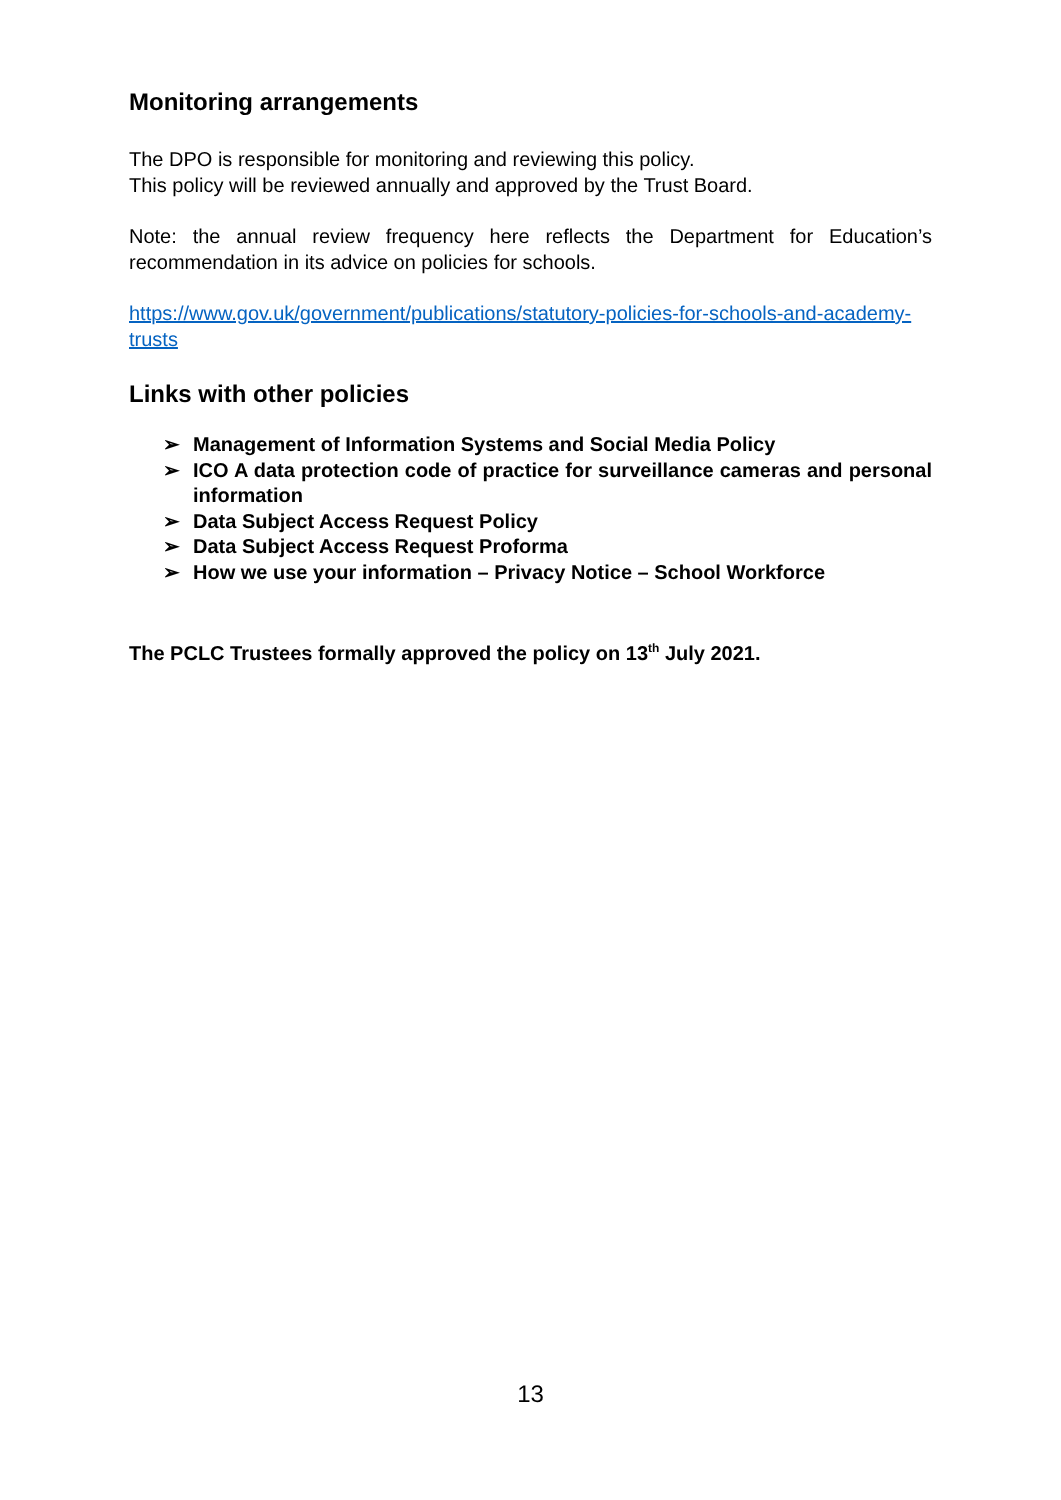Monitoring arrangements
The DPO is responsible for monitoring and reviewing this policy.
This policy will be reviewed annually and approved by the Trust Board.
Note: the annual review frequency here reflects the Department for Education’s recommendation in its advice on policies for schools.
https://www.gov.uk/government/publications/statutory-policies-for-schools-and-academy-trusts
Links with other policies
➢ Management of Information Systems and Social Media Policy
➢ ICO A data protection code of practice for surveillance cameras and personal information
➢ Data Subject Access Request Policy
➢ Data Subject Access Request Proforma
➢ How we use your information – Privacy Notice – School Workforce
The PCLC Trustees formally approved the policy on 13<sup>th</sup> July 2021.
13